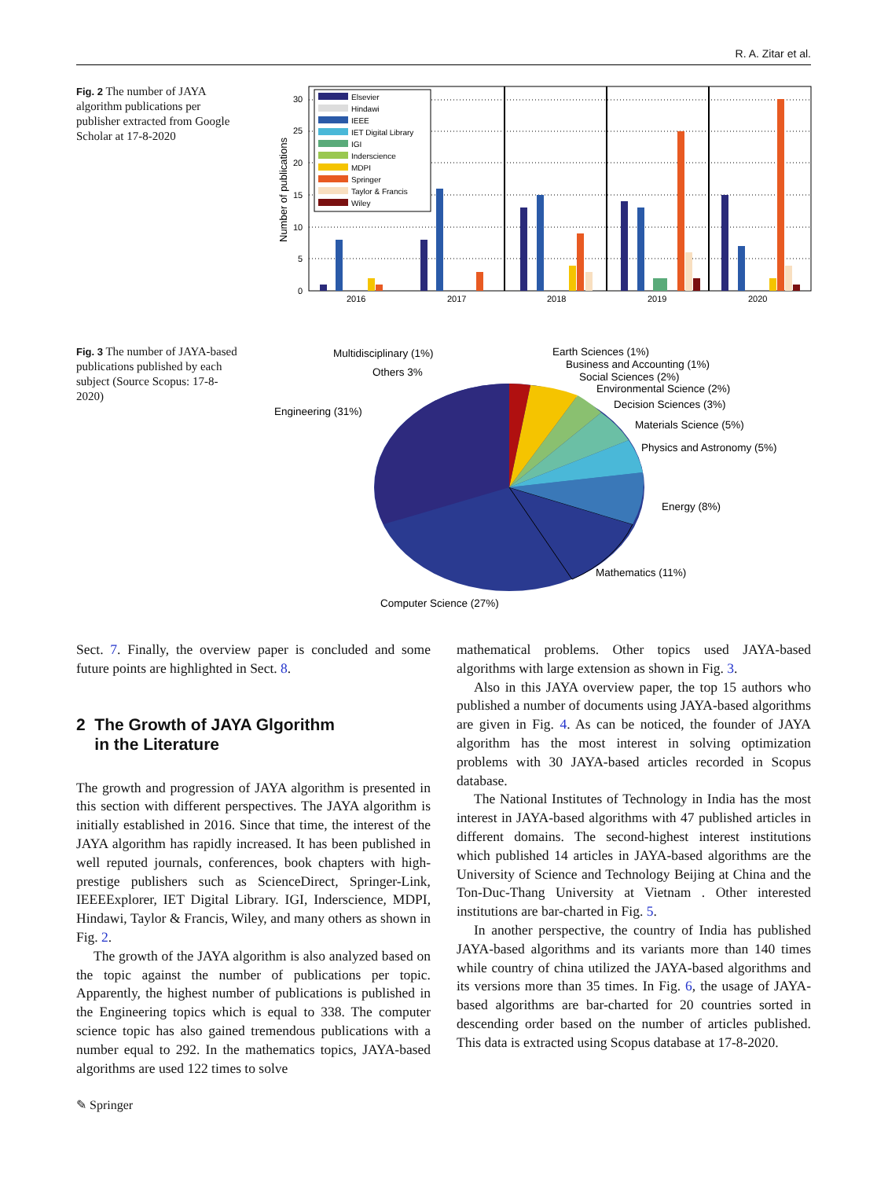R. A. Zitar et al.
Fig. 2 The number of JAYA algorithm publications per publisher extracted from Google Scholar at 17-8-2020
30
25
20
15
10
5
0
2016
2017
2018
2019
2020
Number of publications
Elsevier
Hindawi
IEEE
IET Digital Library
IGI
Inderscience
MDPI
Springer
Taylor & Francis
Wiley
Fig. 3 The number of JAYA-based publications published by each subject (Source Scopus: 17-8-2020)
Multidisciplinary (1%)
Others 3%
Engineering (31%)
Earth Sciences (1%)
Business and Accounting (1%)
Social Sciences (2%)
Environmental Science (2%)
Decision Sciences (3%)
Materials Science (5%)
Physics and Astronomy (5%)
Energy (8%)
Mathematics (11%)
Computer Science (27%)
Sect. 7. Finally, the overview paper is concluded and some future points are highlighted in Sect. 8.
2 The Growth of JAYA Glgorithm
in the Literature
The growth and progression of JAYA algorithm is presented in this section with different perspectives. The JAYA algorithm is initially established in 2016. Since that time, the interest of the JAYA algorithm has rapidly increased. It has been published in well reputed journals, conferences, book chapters with high-prestige publishers such as ScienceDirect, Springer-Link, IEEEExplorer, IET Digital Library. IGI, Inderscience, MDPI, Hindawi, Taylor & Francis, Wiley, and many others as shown in Fig. 2.
The growth of the JAYA algorithm is also analyzed based on the topic against the number of publications per topic. Apparently, the highest number of publications is published in the Engineering topics which is equal to 338. The computer science topic has also gained tremendous publications with a number equal to 292. In the mathematics topics, JAYA-based algorithms are used 122 times to solve
mathematical problems. Other topics used JAYA-based algorithms with large extension as shown in Fig. 3.
Also in this JAYA overview paper, the top 15 authors who published a number of documents using JAYA-based algorithms are given in Fig. 4. As can be noticed, the founder of JAYA algorithm has the most interest in solving optimization problems with 30 JAYA-based articles recorded in Scopus database.
The National Institutes of Technology in India has the most interest in JAYA-based algorithms with 47 published articles in different domains. The second-highest interest institutions which published 14 articles in JAYA-based algorithms are the University of Science and Technology Beijing at China and the Ton-Duc-Thang University at Vietnam . Other interested institutions are bar-charted in Fig. 5.
In another perspective, the country of India has published JAYA-based algorithms and its variants more than 140 times while country of china utilized the JAYA-based algorithms and its versions more than 35 times. In Fig. 6, the usage of JAYA-based algorithms are bar-charted for 20 countries sorted in descending order based on the number of articles published. This data is extracted using Scopus database at 17-8-2020.
✎ Springer